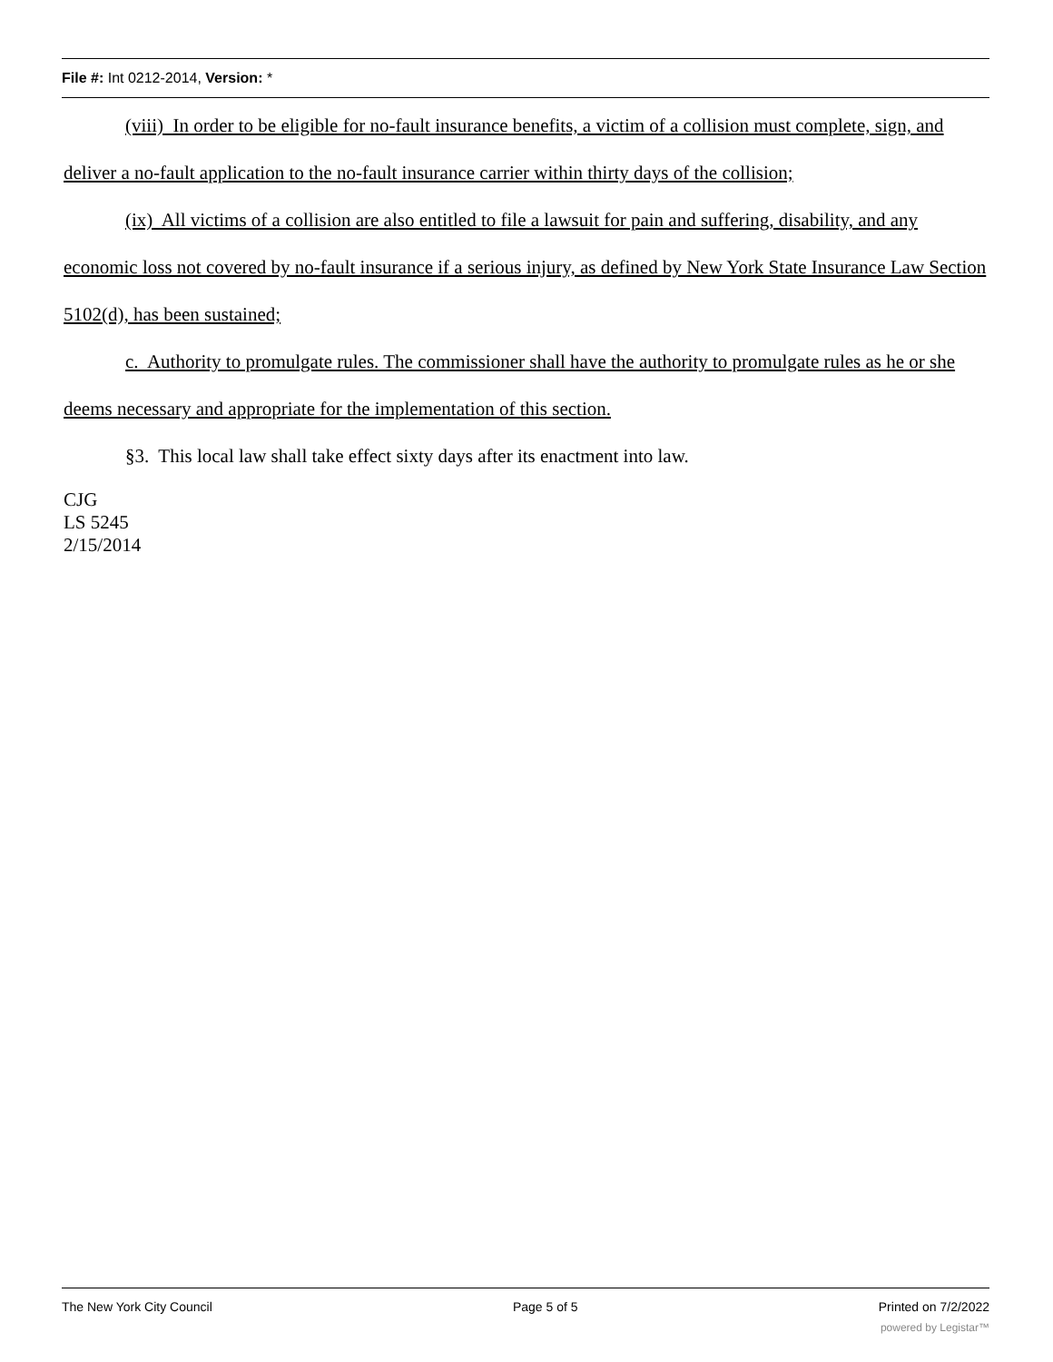File #: Int 0212-2014, Version: *
(viii) In order to be eligible for no-fault insurance benefits, a victim of a collision must complete, sign, and deliver a no-fault application to the no-fault insurance carrier within thirty days of the collision;
(ix) All victims of a collision are also entitled to file a lawsuit for pain and suffering, disability, and any economic loss not covered by no-fault insurance if a serious injury, as defined by New York State Insurance Law Section 5102(d), has been sustained;
c. Authority to promulgate rules. The commissioner shall have the authority to promulgate rules as he or she deems necessary and appropriate for the implementation of this section.
§3. This local law shall take effect sixty days after its enactment into law.
CJG
LS 5245
2/15/2014
The New York City Council Page 5 of 5 Printed on 7/2/2022
powered by Legistar™